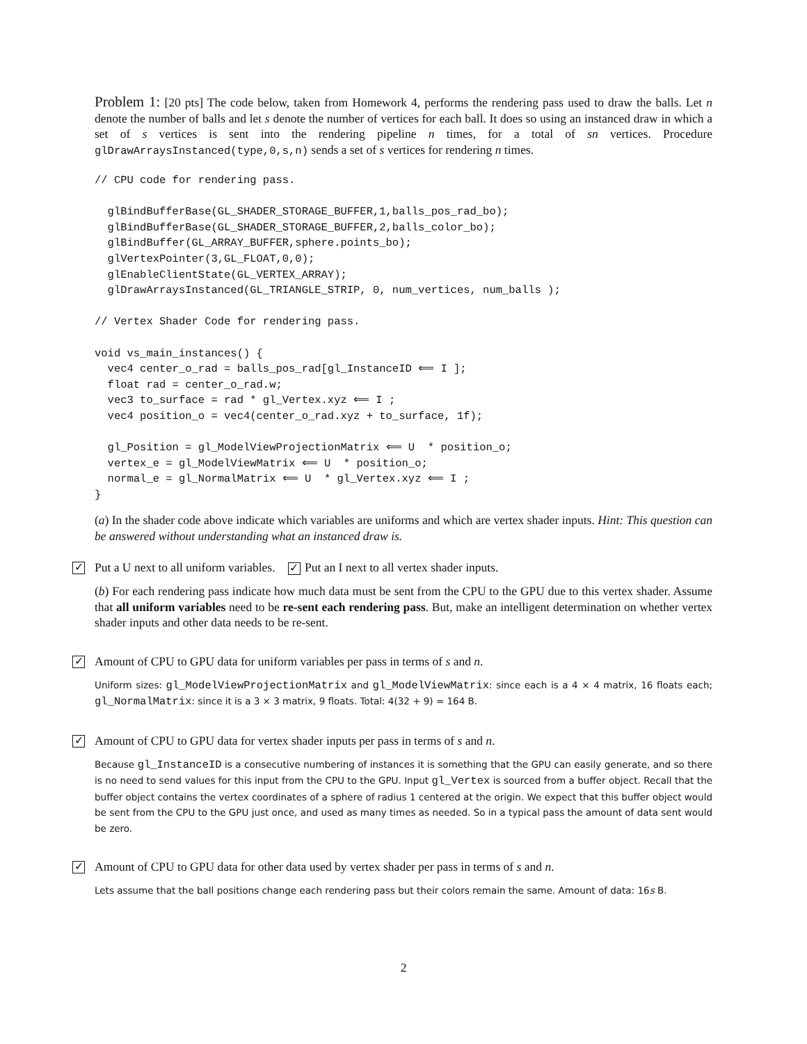Problem 1: [20 pts] The code below, taken from Homework 4, performs the rendering pass used to draw the balls. Let n denote the number of balls and let s denote the number of vertices for each ball. It does so using an instanced draw in which a set of s vertices is sent into the rendering pipeline n times, for a total of sn vertices. Procedure glDrawArraysInstanced(type,0,s,n) sends a set of s vertices for rendering n times.
// CPU code for rendering pass.

  glBindBufferBase(GL_SHADER_STORAGE_BUFFER,1,balls_pos_rad_bo);
  glBindBufferBase(GL_SHADER_STORAGE_BUFFER,2,balls_color_bo);
  glBindBuffer(GL_ARRAY_BUFFER,sphere.points_bo);
  glVertexPointer(3,GL_FLOAT,0,0);
  glEnableClientState(GL_VERTEX_ARRAY);
  glDrawArraysInstanced(GL_TRIANGLE_STRIP, 0, num_vertices, num_balls );

// Vertex Shader Code for rendering pass.

void vs_main_instances() {
  vec4 center_o_rad = balls_pos_rad[gl_InstanceID ⟸ I ];
  float rad = center_o_rad.w;
  vec3 to_surface = rad * gl_Vertex.xyz ⟸ I ;
  vec4 position_o = vec4(center_o_rad.xyz + to_surface, 1f);

  gl_Position = gl_ModelViewProjectionMatrix ⟸ U  * position_o;
  vertex_e = gl_ModelViewMatrix ⟸ U  * position_o;
  normal_e = gl_NormalMatrix ⟸ U  * gl_Vertex.xyz ⟸ I ;
}
(a) In the shader code above indicate which variables are uniforms and which are vertex shader inputs. Hint: This question can be answered without understanding what an instanced draw is.
✓ Put a U next to all uniform variables. ✓ Put an I next to all vertex shader inputs.
(b) For each rendering pass indicate how much data must be sent from the CPU to the GPU due to this vertex shader. Assume that all uniform variables need to be re-sent each rendering pass. But, make an intelligent determination on whether vertex shader inputs and other data needs to be re-sent.
✓ Amount of CPU to GPU data for uniform variables per pass in terms of s and n.
Uniform sizes: gl_ModelViewProjectionMatrix and gl_ModelViewMatrix: since each is a 4 × 4 matrix, 16 floats each; gl_NormalMatrix: since it is a 3 × 3 matrix, 9 floats. Total: 4(32 + 9) = 164 B.
✓ Amount of CPU to GPU data for vertex shader inputs per pass in terms of s and n.
Because gl_InstanceID is a consecutive numbering of instances it is something that the GPU can easily generate, and so there is no need to send values for this input from the CPU to the GPU. Input gl_Vertex is sourced from a buffer object. Recall that the buffer object contains the vertex coordinates of a sphere of radius 1 centered at the origin. We expect that this buffer object would be sent from the CPU to the GPU just once, and used as many times as needed. So in a typical pass the amount of data sent would be zero.
✓ Amount of CPU to GPU data for other data used by vertex shader per pass in terms of s and n.
Lets assume that the ball positions change each rendering pass but their colors remain the same. Amount of data: 16s B.
2